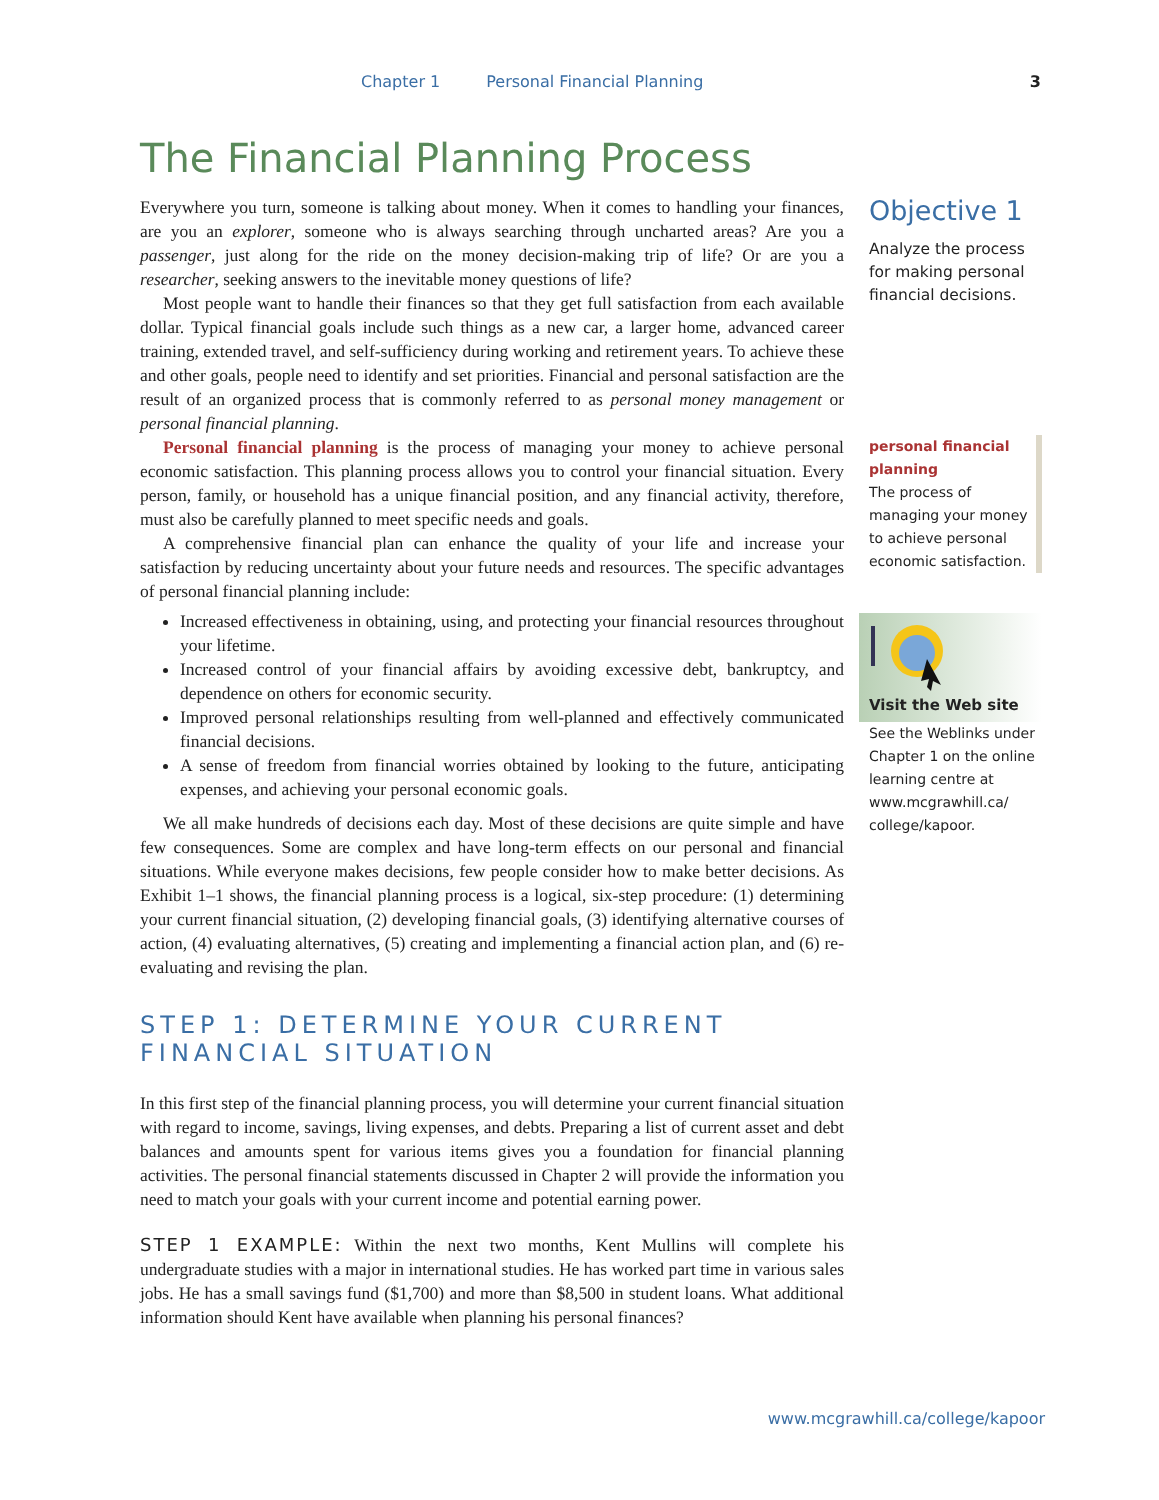Chapter 1 Personal Financial Planning 3
The Financial Planning Process
Everywhere you turn, someone is talking about money. When it comes to handling your finances, are you an explorer, someone who is always searching through uncharted areas? Are you a passenger, just along for the ride on the money decision-making trip of life? Or are you a researcher, seeking answers to the inevitable money questions of life?
Most people want to handle their finances so that they get full satisfaction from each available dollar. Typical financial goals include such things as a new car, a larger home, advanced career training, extended travel, and self-sufficiency during working and retirement years. To achieve these and other goals, people need to identify and set priorities. Financial and personal satisfaction are the result of an organized process that is commonly referred to as personal money management or personal financial planning.
Personal financial planning is the process of managing your money to achieve personal economic satisfaction. This planning process allows you to control your financial situation. Every person, family, or household has a unique financial position, and any financial activity, therefore, must also be carefully planned to meet specific needs and goals.
A comprehensive financial plan can enhance the quality of your life and increase your satisfaction by reducing uncertainty about your future needs and resources. The specific advantages of personal financial planning include:
Increased effectiveness in obtaining, using, and protecting your financial resources throughout your lifetime.
Increased control of your financial affairs by avoiding excessive debt, bankruptcy, and dependence on others for economic security.
Improved personal relationships resulting from well-planned and effectively communicated financial decisions.
A sense of freedom from financial worries obtained by looking to the future, anticipating expenses, and achieving your personal economic goals.
We all make hundreds of decisions each day. Most of these decisions are quite simple and have few consequences. Some are complex and have long-term effects on our personal and financial situations. While everyone makes decisions, few people consider how to make better decisions. As Exhibit 1–1 shows, the financial planning process is a logical, six-step procedure: (1) determining your current financial situation, (2) developing financial goals, (3) identifying alternative courses of action, (4) evaluating alternatives, (5) creating and implementing a financial action plan, and (6) re-evaluating and revising the plan.
STEP 1: DETERMINE YOUR CURRENT
FINANCIAL SITUATION
In this first step of the financial planning process, you will determine your current financial situation with regard to income, savings, living expenses, and debts. Preparing a list of current asset and debt balances and amounts spent for various items gives you a foundation for financial planning activities. The personal financial statements discussed in Chapter 2 will provide the information you need to match your goals with your current income and potential earning power.
STEP 1 EXAMPLE: Within the next two months, Kent Mullins will complete his undergraduate studies with a major in international studies. He has worked part time in various sales jobs. He has a small savings fund ($1,700) and more than $8,500 in student loans. What additional information should Kent have available when planning his personal finances?
Objective 1
Analyze the process for making personal financial decisions.
personal financial planning
The process of managing your money to achieve personal economic satisfaction.
Visit the Web site
See the Weblinks under Chapter 1 on the online learning centre at www.mcgrawhill.ca/ college/kapoor.
www.mcgrawhill.ca/college/kapoor